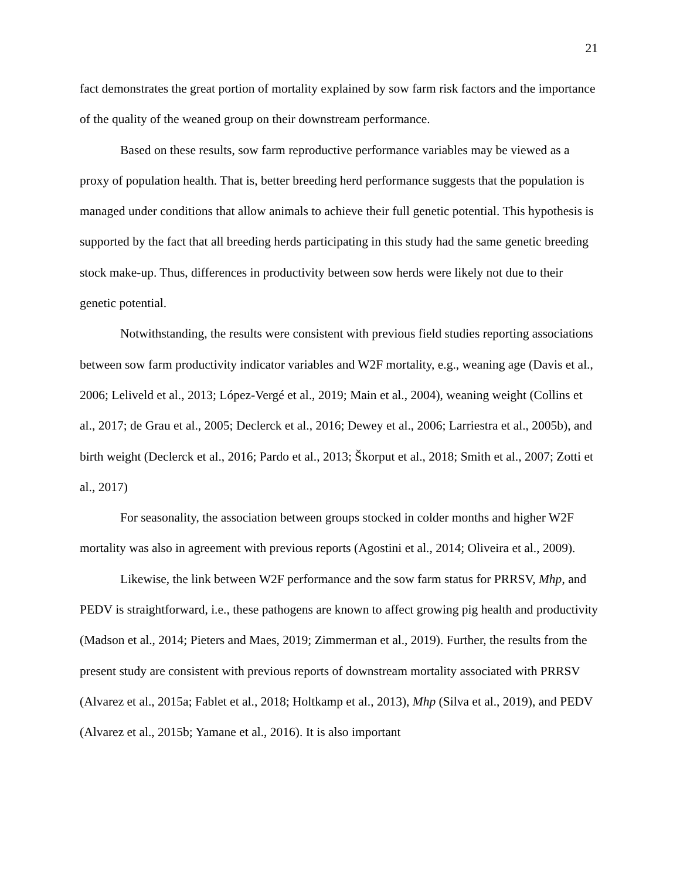21
fact demonstrates the great portion of mortality explained by sow farm risk factors and the importance of the quality of the weaned group on their downstream performance.
Based on these results, sow farm reproductive performance variables may be viewed as a proxy of population health. That is, better breeding herd performance suggests that the population is managed under conditions that allow animals to achieve their full genetic potential. This hypothesis is supported by the fact that all breeding herds participating in this study had the same genetic breeding stock make-up. Thus, differences in productivity between sow herds were likely not due to their genetic potential.
Notwithstanding, the results were consistent with previous field studies reporting associations between sow farm productivity indicator variables and W2F mortality, e.g., weaning age (Davis et al., 2006; Leliveld et al., 2013; López-Vergé et al., 2019; Main et al., 2004), weaning weight (Collins et al., 2017; de Grau et al., 2005; Declerck et al., 2016; Dewey et al., 2006; Larriestra et al., 2005b), and birth weight (Declerck et al., 2016; Pardo et al., 2013; Škorput et al., 2018; Smith et al., 2007; Zotti et al., 2017)
For seasonality, the association between groups stocked in colder months and higher W2F mortality was also in agreement with previous reports (Agostini et al., 2014; Oliveira et al., 2009).
Likewise, the link between W2F performance and the sow farm status for PRRSV, Mhp, and PEDV is straightforward, i.e., these pathogens are known to affect growing pig health and productivity (Madson et al., 2014; Pieters and Maes, 2019; Zimmerman et al., 2019). Further, the results from the present study are consistent with previous reports of downstream mortality associated with PRRSV (Alvarez et al., 2015a; Fablet et al., 2018; Holtkamp et al., 2013), Mhp (Silva et al., 2019), and PEDV (Alvarez et al., 2015b; Yamane et al., 2016). It is also important